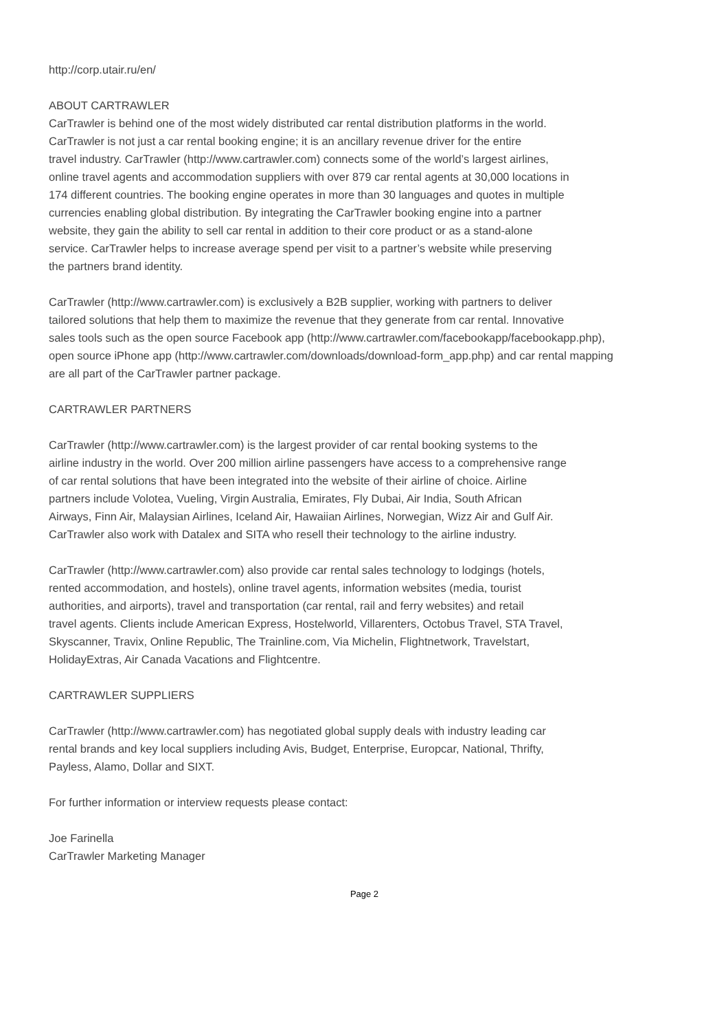http://corp.utair.ru/en/
ABOUT CARTRAWLER
CarTrawler is behind one of the most widely distributed car rental distribution platforms in the world.
CarTrawler is not just a car rental booking engine; it is an ancillary revenue driver for the entire
travel industry. CarTrawler (http://www.cartrawler.com) connects some of the world’s largest airlines,
online travel agents and accommodation suppliers with over 879 car rental agents at 30,000 locations in
174 different countries. The booking engine operates in more than 30 languages and quotes in multiple
currencies enabling global distribution. By integrating the CarTrawler booking engine into a partner
website, they gain the ability to sell car rental in addition to their core product or as a stand-alone
service. CarTrawler helps to increase average spend per visit to a partner’s website while preserving
the partners brand identity.
CarTrawler (http://www.cartrawler.com) is exclusively a B2B supplier, working with partners to deliver
tailored solutions that help them to maximize the revenue that they generate from car rental. Innovative
sales tools such as the open source Facebook app (http://www.cartrawler.com/facebookapp/facebookapp.php),
open source iPhone app (http://www.cartrawler.com/downloads/download-form_app.php) and car rental mapping
are all part of the CarTrawler partner package.
CARTRAWLER PARTNERS
CarTrawler (http://www.cartrawler.com) is the largest provider of car rental booking systems to the
airline industry in the world. Over 200 million airline passengers have access to a comprehensive range
of car rental solutions that have been integrated into the website of their airline of choice. Airline
partners include Volotea, Vueling, Virgin Australia, Emirates, Fly Dubai, Air India, South African
Airways, Finn Air, Malaysian Airlines, Iceland Air, Hawaiian Airlines, Norwegian, Wizz Air and Gulf Air.
CarTrawler also work with Datalex and SITA who resell their technology to the airline industry.
CarTrawler (http://www.cartrawler.com) also provide car rental sales technology to lodgings (hotels,
rented accommodation, and hostels), online travel agents, information websites (media, tourist
authorities, and airports), travel and transportation (car rental, rail and ferry websites) and retail
travel agents. Clients include American Express, Hostelworld, Villarenters, Octobus Travel, STA Travel,
Skyscanner, Travix, Online Republic, The Trainline.com, Via Michelin, Flightnetwork, Travelstart,
HolidayExtras, Air Canada Vacations and Flightcentre.
CARTRAWLER SUPPLIERS
CarTrawler (http://www.cartrawler.com) has negotiated global supply deals with industry leading car
rental brands and key local suppliers including Avis, Budget, Enterprise, Europcar, National, Thrifty,
Payless, Alamo, Dollar and SIXT.
For further information or interview requests please contact:
Joe Farinella
CarTrawler Marketing Manager
Page 2